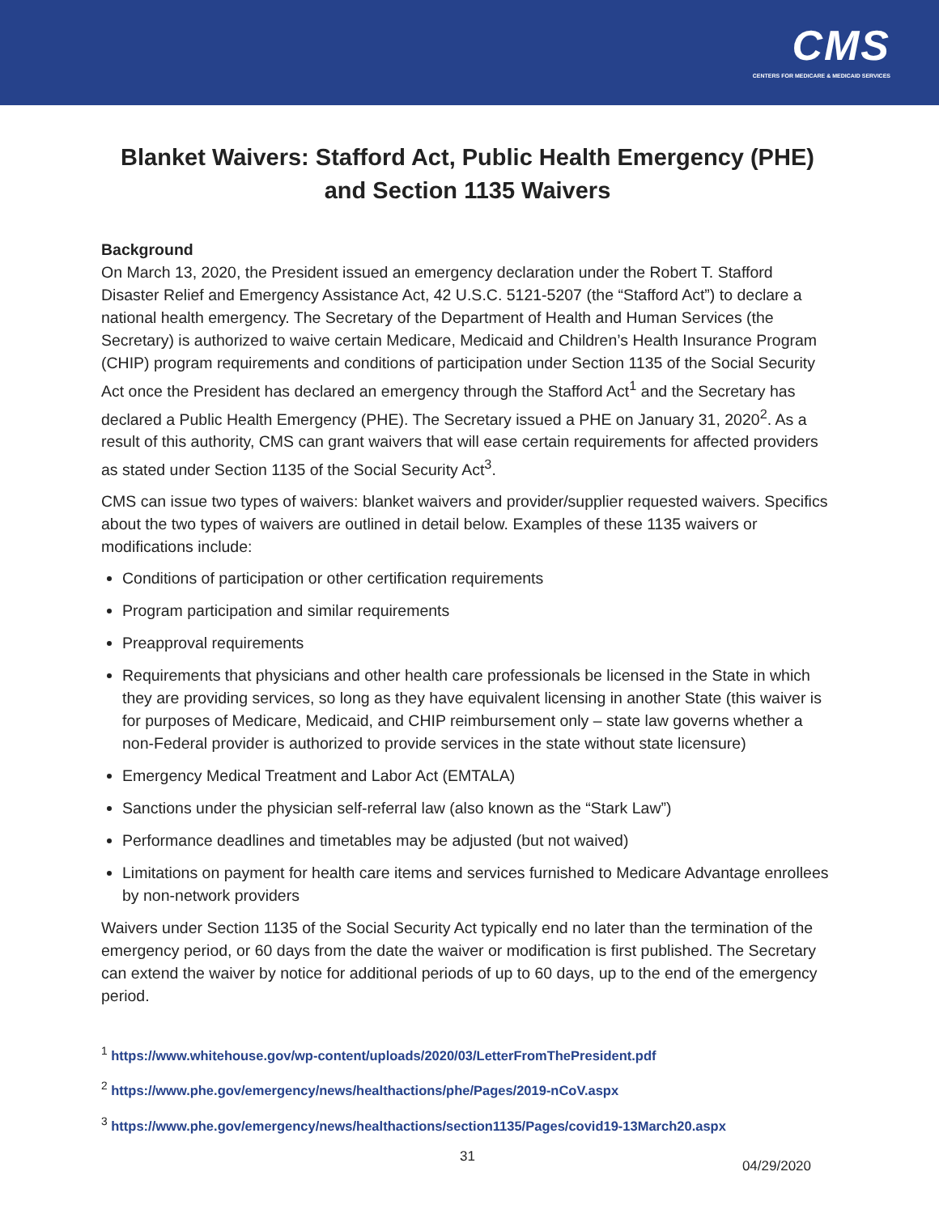CMS
CENTERS FOR MEDICARE & MEDICAID SERVICES
Blanket Waivers: Stafford Act, Public Health Emergency (PHE) and Section 1135 Waivers
Background
On March 13, 2020, the President issued an emergency declaration under the Robert T. Stafford Disaster Relief and Emergency Assistance Act, 42 U.S.C. 5121-5207 (the “Stafford Act”) to declare a national health emergency. The Secretary of the Department of Health and Human Services (the Secretary) is authorized to waive certain Medicare, Medicaid and Children’s Health Insurance Program (CHIP) program requirements and conditions of participation under Section 1135 of the Social Security Act once the President has declared an emergency through the Stafford Act<sup>1</sup> and the Secretary has declared a Public Health Emergency (PHE). The Secretary issued a PHE on January 31, 2020<sup>2</sup>. As a result of this authority, CMS can grant waivers that will ease certain requirements for affected providers as stated under Section 1135 of the Social Security Act<sup>3</sup>.
CMS can issue two types of waivers: blanket waivers and provider/supplier requested waivers. Specifics about the two types of waivers are outlined in detail below. Examples of these 1135 waivers or modifications include:
Conditions of participation or other certification requirements
Program participation and similar requirements
Preapproval requirements
Requirements that physicians and other health care professionals be licensed in the State in which they are providing services, so long as they have equivalent licensing in another State (this waiver is for purposes of Medicare, Medicaid, and CHIP reimbursement only – state law governs whether a non-Federal provider is authorized to provide services in the state without state licensure)
Emergency Medical Treatment and Labor Act (EMTALA)
Sanctions under the physician self-referral law (also known as the “Stark Law”)
Performance deadlines and timetables may be adjusted (but not waived)
Limitations on payment for health care items and services furnished to Medicare Advantage enrollees by non-network providers
Waivers under Section 1135 of the Social Security Act typically end no later than the termination of the emergency period, or 60 days from the date the waiver or modification is first published. The Secretary can extend the waiver by notice for additional periods of up to 60 days, up to the end of the emergency period.
<sup>1</sup> https://www.whitehouse.gov/wp-content/uploads/2020/03/LetterFromThePresident.pdf
<sup>2</sup> https://www.phe.gov/emergency/news/healthactions/phe/Pages/2019-nCoV.aspx
<sup>3</sup> https://www.phe.gov/emergency/news/healthactions/section1135/Pages/covid19-13March20.aspx
31 04/29/2020